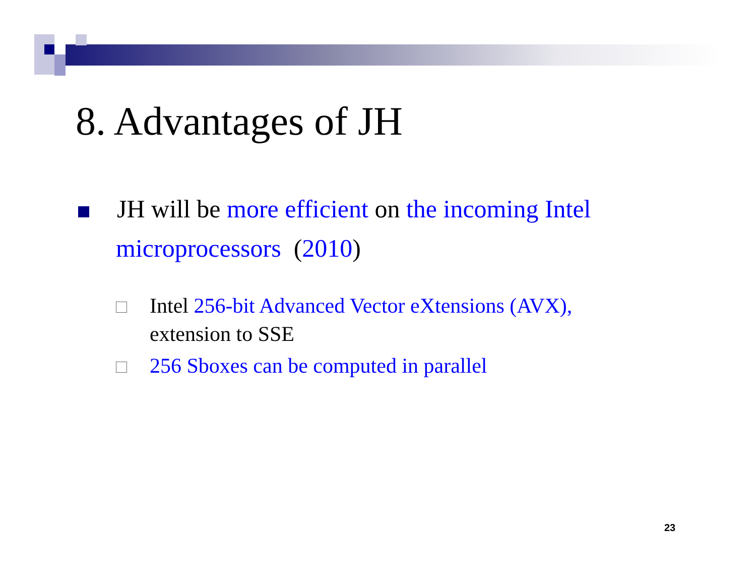8. Advantages of JH
JH will be more efficient on the incoming Intel microprocessors (2010)
Intel 256-bit Advanced Vector eXtensions (AVX),
extension to SSE
256 Sboxes can be computed in parallel
23